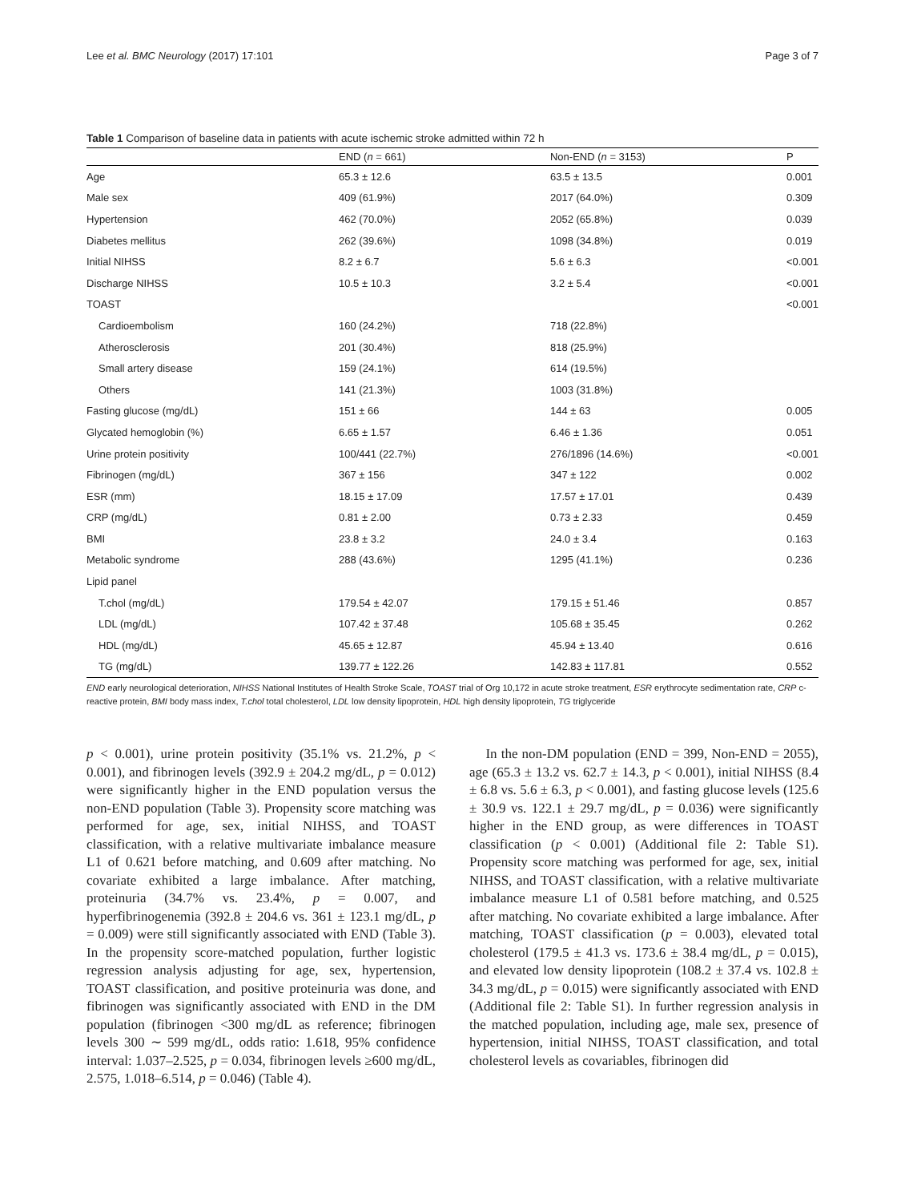Lee et al. BMC Neurology (2017) 17:101 Page 3 of 7
Table 1 Comparison of baseline data in patients with acute ischemic stroke admitted within 72 h
| | END ( n = 661) | Non-END ( n = 3153) | P |
| --- | --- | --- | --- |
| Age | 65.3 ± 12.6 | 63.5 ± 13.5 | 0.001 |
| Male sex | 409 (61.9%) | 2017 (64.0%) | 0.309 |
| Hypertension | 462 (70.0%) | 2052 (65.8%) | 0.039 |
| Diabetes mellitus | 262 (39.6%) | 1098 (34.8%) | 0.019 |
| Initial NIHSS | 8.2 ± 6.7 | 5.6 ± 6.3 | <0.001 |
| Discharge NIHSS | 10.5 ± 10.3 | 3.2 ± 5.4 | <0.001 |
| TOAST | | | <0.001 |
| Cardioembolism | 160 (24.2%) | 718 (22.8%) | |
| Atherosclerosis | 201 (30.4%) | 818 (25.9%) | |
| Small artery disease | 159 (24.1%) | 614 (19.5%) | |
| Others | 141 (21.3%) | 1003 (31.8%) | |
| Fasting glucose (mg/dL) | 151 ± 66 | 144 ± 63 | 0.005 |
| Glycated hemoglobin (%) | 6.65 ± 1.57 | 6.46 ± 1.36 | 0.051 |
| Urine protein positivity | 100/441 (22.7%) | 276/1896 (14.6%) | <0.001 |
| Fibrinogen (mg/dL) | 367 ± 156 | 347 ± 122 | 0.002 |
| ESR (mm) | 18.15 ± 17.09 | 17.57 ± 17.01 | 0.439 |
| CRP (mg/dL) | 0.81 ± 2.00 | 0.73 ± 2.33 | 0.459 |
| BMI | 23.8 ± 3.2 | 24.0 ± 3.4 | 0.163 |
| Metabolic syndrome | 288 (43.6%) | 1295 (41.1%) | 0.236 |
| Lipid panel | | | |
| T.chol (mg/dL) | 179.54 ± 42.07 | 179.15 ± 51.46 | 0.857 |
| LDL (mg/dL) | 107.42 ± 37.48 | 105.68 ± 35.45 | 0.262 |
| HDL (mg/dL) | 45.65 ± 12.87 | 45.94 ± 13.40 | 0.616 |
| TG (mg/dL) | 139.77 ± 122.26 | 142.83 ± 117.81 | 0.552 |
END early neurological deterioration, NIHSS National Institutes of Health Stroke Scale, TOAST trial of Org 10,172 in acute stroke treatment, ESR erythrocyte sedimentation rate, CRP c-reactive protein, BMI body mass index, T.chol total cholesterol, LDL low density lipoprotein, HDL high density lipoprotein, TG triglyceride
p < 0.001), urine protein positivity (35.1% vs. 21.2%, p < 0.001), and fibrinogen levels (392.9 ± 204.2 mg/dL, p = 0.012) were significantly higher in the END population versus the non-END population (Table 3). Propensity score matching was performed for age, sex, initial NIHSS, and TOAST classification, with a relative multivariate imbalance measure L1 of 0.621 before matching, and 0.609 after matching. No covariate exhibited a large imbalance. After matching, proteinuria (34.7% vs. 23.4%, p = 0.007, and hyperfibrinogenemia (392.8 ± 204.6 vs. 361 ± 123.1 mg/dL, p = 0.009) were still significantly associated with END (Table 3). In the propensity score-matched population, further logistic regression analysis adjusting for age, sex, hypertension, TOAST classification, and positive proteinuria was done, and fibrinogen was significantly associated with END in the DM population (fibrinogen <300 mg/dL as reference; fibrinogen levels 300 ∼ 599 mg/dL, odds ratio: 1.618, 95% confidence interval: 1.037–2.525, p = 0.034, fibrinogen levels ≥600 mg/dL, 2.575, 1.018–6.514, p = 0.046) (Table 4).
In the non-DM population (END = 399, Non-END = 2055), age (65.3 ± 13.2 vs. 62.7 ± 14.3, p < 0.001), initial NIHSS (8.4 ± 6.8 vs. 5.6 ± 6.3, p < 0.001), and fasting glucose levels (125.6 ± 30.9 vs. 122.1 ± 29.7 mg/dL, p = 0.036) were significantly higher in the END group, as were differences in TOAST classification (p < 0.001) (Additional file 2: Table S1). Propensity score matching was performed for age, sex, initial NIHSS, and TOAST classification, with a relative multivariate imbalance measure L1 of 0.581 before matching, and 0.525 after matching. No covariate exhibited a large imbalance. After matching, TOAST classification (p = 0.003), elevated total cholesterol (179.5 ± 41.3 vs. 173.6 ± 38.4 mg/dL, p = 0.015), and elevated low density lipoprotein (108.2 ± 37.4 vs. 102.8 ± 34.3 mg/dL, p = 0.015) were significantly associated with END (Additional file 2: Table S1). In further regression analysis in the matched population, including age, male sex, presence of hypertension, initial NIHSS, TOAST classification, and total cholesterol levels as covariables, fibrinogen did